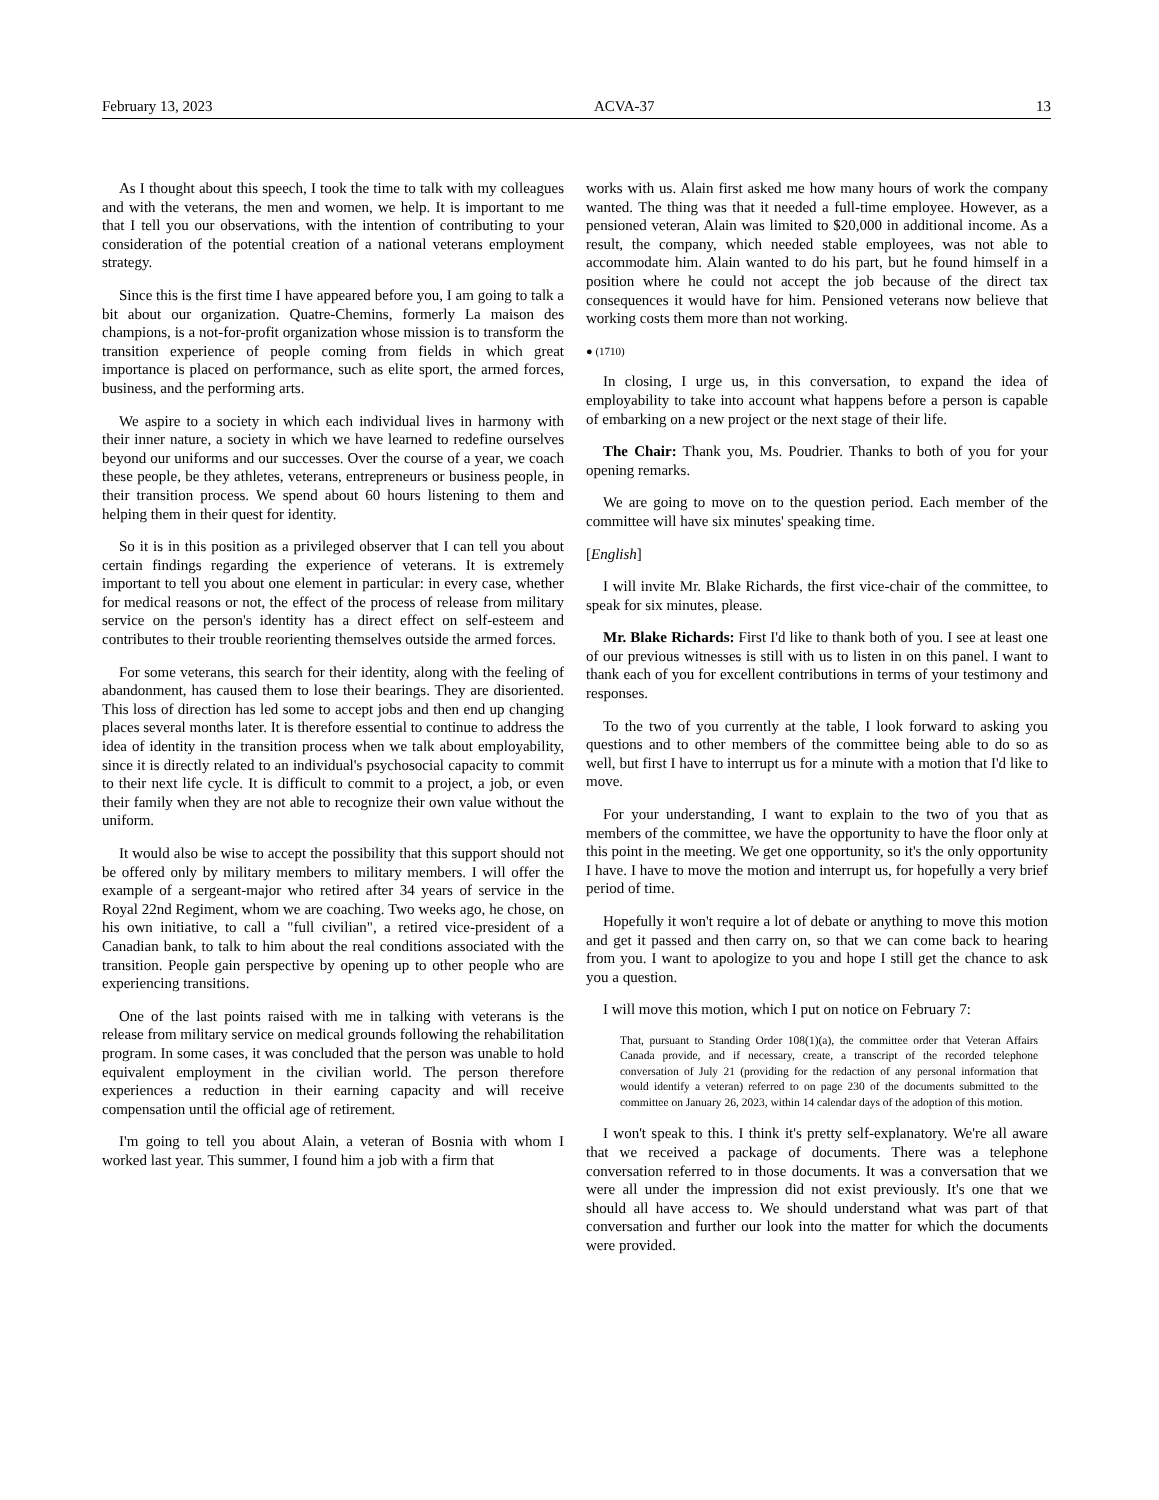February 13, 2023 ACVA-37 13
As I thought about this speech, I took the time to talk with my colleagues and with the veterans, the men and women, we help. It is important to me that I tell you our observations, with the intention of contributing to your consideration of the potential creation of a national veterans employment strategy.
Since this is the first time I have appeared before you, I am going to talk a bit about our organization. Quatre-Chemins, formerly La maison des champions, is a not-for-profit organization whose mission is to transform the transition experience of people coming from fields in which great importance is placed on performance, such as elite sport, the armed forces, business, and the performing arts.
We aspire to a society in which each individual lives in harmony with their inner nature, a society in which we have learned to redefine ourselves beyond our uniforms and our successes. Over the course of a year, we coach these people, be they athletes, veterans, entrepreneurs or business people, in their transition process. We spend about 60 hours listening to them and helping them in their quest for identity.
So it is in this position as a privileged observer that I can tell you about certain findings regarding the experience of veterans. It is extremely important to tell you about one element in particular: in every case, whether for medical reasons or not, the effect of the process of release from military service on the person's identity has a direct effect on self-esteem and contributes to their trouble reorienting themselves outside the armed forces.
For some veterans, this search for their identity, along with the feeling of abandonment, has caused them to lose their bearings. They are disoriented. This loss of direction has led some to accept jobs and then end up changing places several months later. It is therefore essential to continue to address the idea of identity in the transition process when we talk about employability, since it is directly related to an individual's psychosocial capacity to commit to their next life cycle. It is difficult to commit to a project, a job, or even their family when they are not able to recognize their own value without the uniform.
It would also be wise to accept the possibility that this support should not be offered only by military members to military members. I will offer the example of a sergeant-major who retired after 34 years of service in the Royal 22nd Regiment, whom we are coaching. Two weeks ago, he chose, on his own initiative, to call a "full civilian", a retired vice-president of a Canadian bank, to talk to him about the real conditions associated with the transition. People gain perspective by opening up to other people who are experiencing transitions.
One of the last points raised with me in talking with veterans is the release from military service on medical grounds following the rehabilitation program. In some cases, it was concluded that the person was unable to hold equivalent employment in the civilian world. The person therefore experiences a reduction in their earning capacity and will receive compensation until the official age of retirement.
I'm going to tell you about Alain, a veteran of Bosnia with whom I worked last year. This summer, I found him a job with a firm that
works with us. Alain first asked me how many hours of work the company wanted. The thing was that it needed a full-time employee. However, as a pensioned veteran, Alain was limited to $20,000 in additional income. As a result, the company, which needed stable employees, was not able to accommodate him. Alain wanted to do his part, but he found himself in a position where he could not accept the job because of the direct tax consequences it would have for him. Pensioned veterans now believe that working costs them more than not working.
● (1710)
In closing, I urge us, in this conversation, to expand the idea of employability to take into account what happens before a person is capable of embarking on a new project or the next stage of their life.
The Chair: Thank you, Ms. Poudrier. Thanks to both of you for your opening remarks.
We are going to move on to the question period. Each member of the committee will have six minutes' speaking time.
[English]
I will invite Mr. Blake Richards, the first vice-chair of the committee, to speak for six minutes, please.
Mr. Blake Richards: First I'd like to thank both of you. I see at least one of our previous witnesses is still with us to listen in on this panel. I want to thank each of you for excellent contributions in terms of your testimony and responses.
To the two of you currently at the table, I look forward to asking you questions and to other members of the committee being able to do so as well, but first I have to interrupt us for a minute with a motion that I'd like to move.
For your understanding, I want to explain to the two of you that as members of the committee, we have the opportunity to have the floor only at this point in the meeting. We get one opportunity, so it's the only opportunity I have. I have to move the motion and interrupt us, for hopefully a very brief period of time.
Hopefully it won't require a lot of debate or anything to move this motion and get it passed and then carry on, so that we can come back to hearing from you. I want to apologize to you and hope I still get the chance to ask you a question.
I will move this motion, which I put on notice on February 7:
That, pursuant to Standing Order 108(1)(a), the committee order that Veteran Affairs Canada provide, and if necessary, create, a transcript of the recorded telephone conversation of July 21 (providing for the redaction of any personal information that would identify a veteran) referred to on page 230 of the documents submitted to the committee on January 26, 2023, within 14 calendar days of the adoption of this motion.
I won't speak to this. I think it's pretty self-explanatory. We're all aware that we received a package of documents. There was a telephone conversation referred to in those documents. It was a conversation that we were all under the impression did not exist previously. It's one that we should all have access to. We should understand what was part of that conversation and further our look into the matter for which the documents were provided.